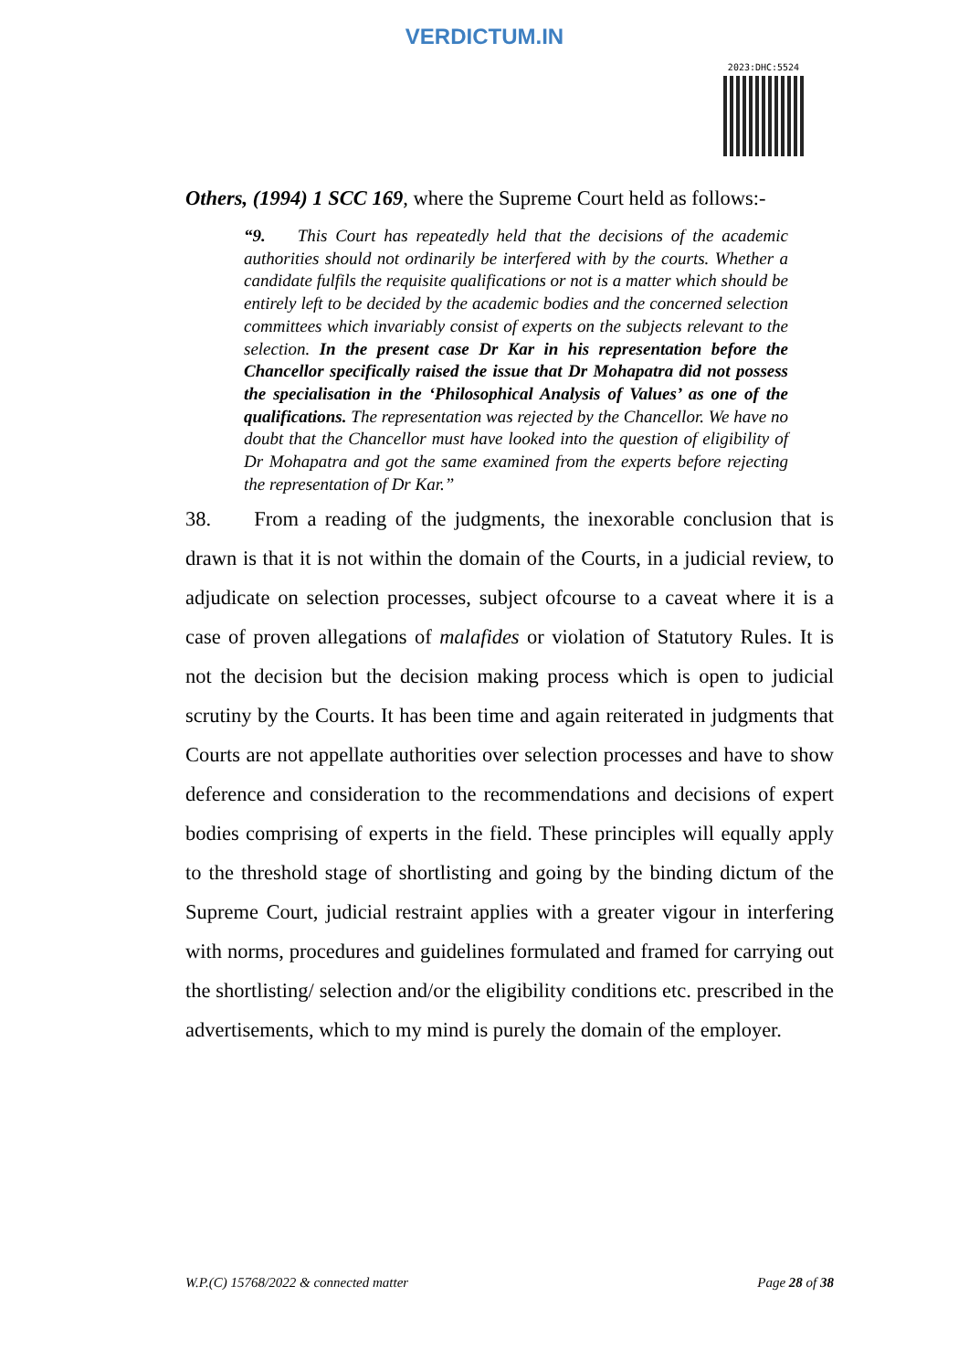VERDICTUM.IN
2023:DHC:5524
Others, (1994) 1 SCC 169, where the Supreme Court held as follows:-
“9. This Court has repeatedly held that the decisions of the academic authorities should not ordinarily be interfered with by the courts. Whether a candidate fulfils the requisite qualifications or not is a matter which should be entirely left to be decided by the academic bodies and the concerned selection committees which invariably consist of experts on the subjects relevant to the selection. In the present case Dr Kar in his representation before the Chancellor specifically raised the issue that Dr Mohapatra did not possess the specialisation in the ‘Philosophical Analysis of Values’ as one of the qualifications. The representation was rejected by the Chancellor. We have no doubt that the Chancellor must have looked into the question of eligibility of Dr Mohapatra and got the same examined from the experts before rejecting the representation of Dr Kar.”
38. From a reading of the judgments, the inexorable conclusion that is drawn is that it is not within the domain of the Courts, in a judicial review, to adjudicate on selection processes, subject ofcourse to a caveat where it is a case of proven allegations of malafides or violation of Statutory Rules. It is not the decision but the decision making process which is open to judicial scrutiny by the Courts. It has been time and again reiterated in judgments that Courts are not appellate authorities over selection processes and have to show deference and consideration to the recommendations and decisions of expert bodies comprising of experts in the field. These principles will equally apply to the threshold stage of shortlisting and going by the binding dictum of the Supreme Court, judicial restraint applies with a greater vigour in interfering with norms, procedures and guidelines formulated and framed for carrying out the shortlisting/ selection and/or the eligibility conditions etc. prescribed in the advertisements, which to my mind is purely the domain of the employer.
W.P.(C) 15768/2022 & connected matter Page 28 of 38